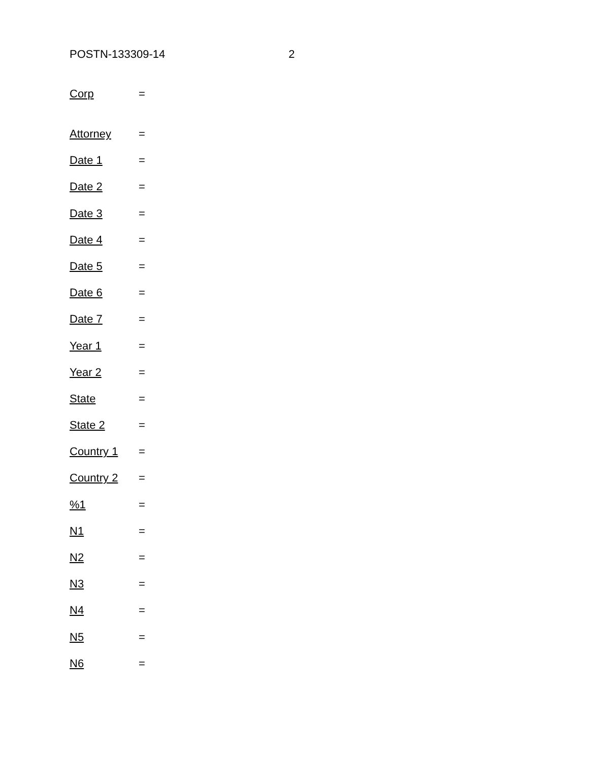POSTN-133309-14 2
Corp =
Attorney =
Date 1 =
Date 2 =
Date 3 =
Date 4 =
Date 5 =
Date 6 =
Date 7 =
Year 1 =
Year 2 =
State =
State 2 =
Country 1 =
Country 2 =
%1 =
N1 =
N2 =
N3 =
N4 =
N5 =
N6 =